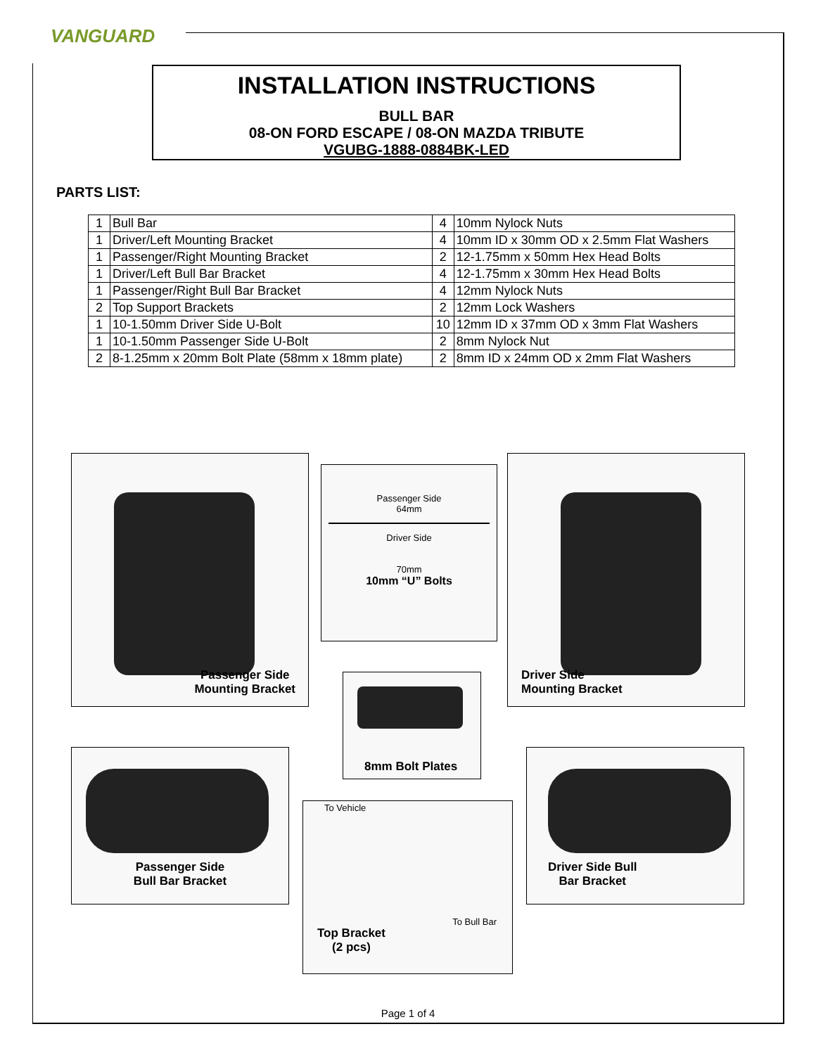VANGUARD
INSTALLATION INSTRUCTIONS
BULL BAR
08-ON FORD ESCAPE / 08-ON MAZDA TRIBUTE
VGUBG-1888-0884BK-LED
PARTS LIST:
| 1 | Bull Bar | 4 | 10mm Nylock Nuts |
| 1 | Driver/Left Mounting Bracket | 4 | 10mm ID x 30mm OD x 2.5mm Flat Washers |
| 1 | Passenger/Right Mounting Bracket | 2 | 12-1.75mm x 50mm Hex Head Bolts |
| 1 | Driver/Left Bull Bar Bracket | 4 | 12-1.75mm x 30mm Hex Head Bolts |
| 1 | Passenger/Right Bull Bar Bracket | 4 | 12mm Nylock Nuts |
| 2 | Top Support Brackets | 2 | 12mm Lock Washers |
| 1 | 10-1.50mm Driver Side U-Bolt | 10 | 12mm ID x 37mm OD x 3mm Flat Washers |
| 1 | 10-1.50mm Passenger Side U-Bolt | 2 | 8mm Nylock Nut |
| 2 | 8-1.25mm x 20mm Bolt Plate (58mm x 18mm plate) | 2 | 8mm ID x 24mm OD x 2mm Flat Washers |
Passenger Side
Mounting Bracket
Passenger Side
64mm
Driver Side
70mm
10mm “U” Bolts
Driver Side
Mounting Bracket
8mm Bolt Plates
Passenger Side
Bull Bar Bracket
To Vehicle
To Bull Bar
Top Bracket
(2 pcs)
Driver Side Bull
Bar Bracket
Page 1 of 4